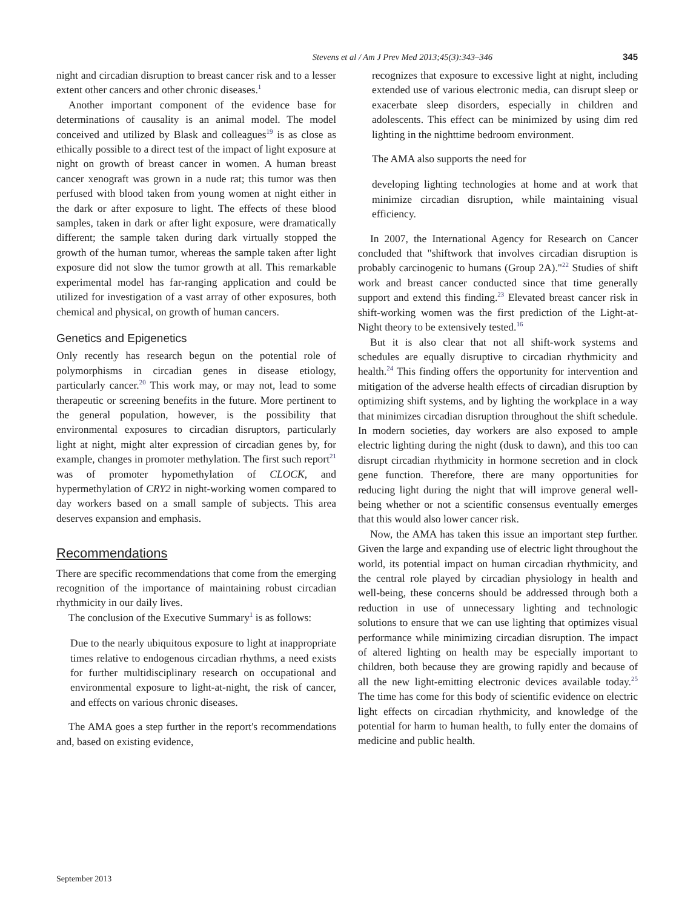Stevens et al / Am J Prev Med 2013;45(3):343–346 345
night and circadian disruption to breast cancer risk and to a lesser extent other cancers and other chronic diseases.<sup>1</sup>
Another important component of the evidence base for determinations of causality is an animal model. The model conceived and utilized by Blask and colleagues<sup>19</sup> is as close as ethically possible to a direct test of the impact of light exposure at night on growth of breast cancer in women. A human breast cancer xenograft was grown in a nude rat; this tumor was then perfused with blood taken from young women at night either in the dark or after exposure to light. The effects of these blood samples, taken in dark or after light exposure, were dramatically different; the sample taken during dark virtually stopped the growth of the human tumor, whereas the sample taken after light exposure did not slow the tumor growth at all. This remarkable experimental model has far-ranging application and could be utilized for investigation of a vast array of other exposures, both chemical and physical, on growth of human cancers.
Genetics and Epigenetics
Only recently has research begun on the potential role of polymorphisms in circadian genes in disease etiology, particularly cancer.<sup>20</sup> This work may, or may not, lead to some therapeutic or screening benefits in the future. More pertinent to the general population, however, is the possibility that environmental exposures to circadian disruptors, particularly light at night, might alter expression of circadian genes by, for example, changes in promoter methylation. The first such report<sup>21</sup> was of promoter hypomethylation of CLOCK, and hypermethylation of CRY2 in night-working women compared to day workers based on a small sample of subjects. This area deserves expansion and emphasis.
Recommendations
There are specific recommendations that come from the emerging recognition of the importance of maintaining robust circadian rhythmicity in our daily lives.
The conclusion of the Executive Summary<sup>1</sup> is as follows:
Due to the nearly ubiquitous exposure to light at inappropriate times relative to endogenous circadian rhythms, a need exists for further multidisciplinary research on occupational and environmental exposure to light-at-night, the risk of cancer, and effects on various chronic diseases.
The AMA goes a step further in the report's recommendations and, based on existing evidence,
recognizes that exposure to excessive light at night, including extended use of various electronic media, can disrupt sleep or exacerbate sleep disorders, especially in children and adolescents. This effect can be minimized by using dim red lighting in the nighttime bedroom environment.
The AMA also supports the need for
developing lighting technologies at home and at work that minimize circadian disruption, while maintaining visual efficiency.
In 2007, the International Agency for Research on Cancer concluded that "shiftwork that involves circadian disruption is probably carcinogenic to humans (Group 2A)."<sup>22</sup> Studies of shift work and breast cancer conducted since that time generally support and extend this finding.<sup>23</sup> Elevated breast cancer risk in shift-working women was the first prediction of the Light-at-Night theory to be extensively tested.<sup>16</sup>
But it is also clear that not all shift-work systems and schedules are equally disruptive to circadian rhythmicity and health.<sup>24</sup> This finding offers the opportunity for intervention and mitigation of the adverse health effects of circadian disruption by optimizing shift systems, and by lighting the workplace in a way that minimizes circadian disruption throughout the shift schedule. In modern societies, day workers are also exposed to ample electric lighting during the night (dusk to dawn), and this too can disrupt circadian rhythmicity in hormone secretion and in clock gene function. Therefore, there are many opportunities for reducing light during the night that will improve general well-being whether or not a scientific consensus eventually emerges that this would also lower cancer risk.
Now, the AMA has taken this issue an important step further. Given the large and expanding use of electric light throughout the world, its potential impact on human circadian rhythmicity, and the central role played by circadian physiology in health and well-being, these concerns should be addressed through both a reduction in use of unnecessary lighting and technologic solutions to ensure that we can use lighting that optimizes visual performance while minimizing circadian disruption. The impact of altered lighting on health may be especially important to children, both because they are growing rapidly and because of all the new light-emitting electronic devices available today.<sup>25</sup> The time has come for this body of scientific evidence on electric light effects on circadian rhythmicity, and knowledge of the potential for harm to human health, to fully enter the domains of medicine and public health.
September 2013